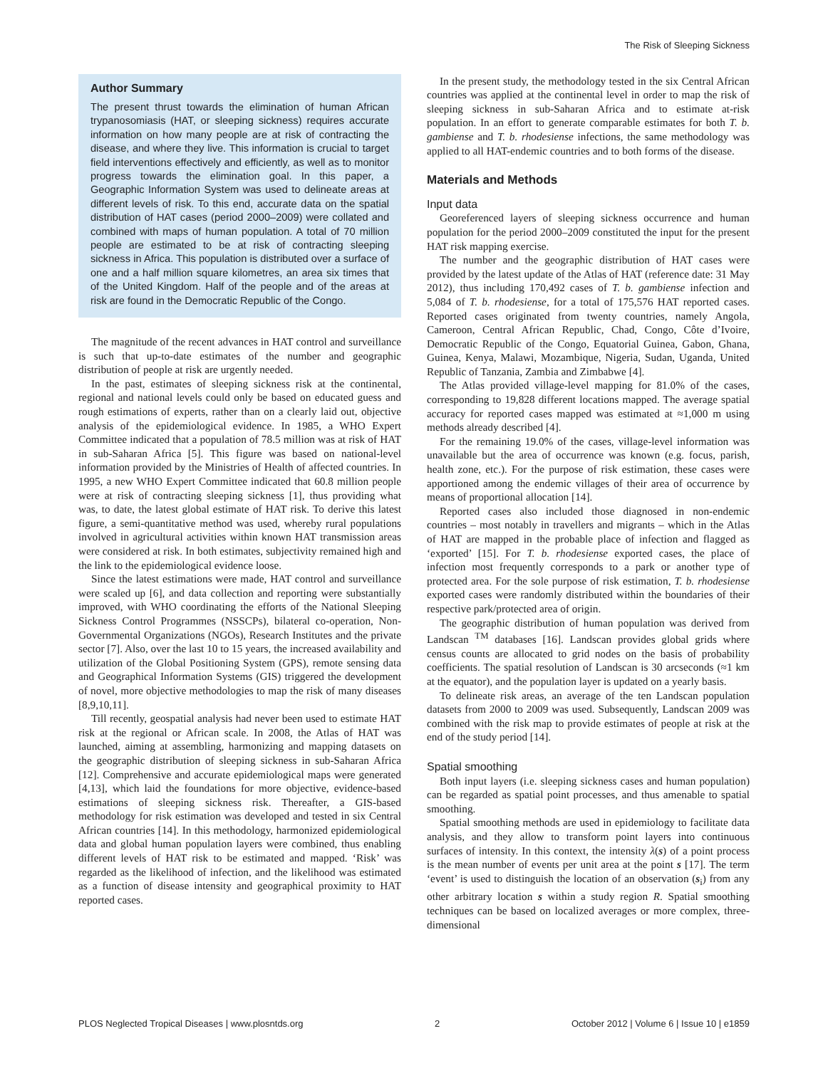The Risk of Sleeping Sickness
Author Summary
The present thrust towards the elimination of human African trypanosomiasis (HAT, or sleeping sickness) requires accurate information on how many people are at risk of contracting the disease, and where they live. This information is crucial to target field interventions effectively and efficiently, as well as to monitor progress towards the elimination goal. In this paper, a Geographic Information System was used to delineate areas at different levels of risk. To this end, accurate data on the spatial distribution of HAT cases (period 2000–2009) were collated and combined with maps of human population. A total of 70 million people are estimated to be at risk of contracting sleeping sickness in Africa. This population is distributed over a surface of one and a half million square kilometres, an area six times that of the United Kingdom. Half of the people and of the areas at risk are found in the Democratic Republic of the Congo.
The magnitude of the recent advances in HAT control and surveillance is such that up-to-date estimates of the number and geographic distribution of people at risk are urgently needed.
In the past, estimates of sleeping sickness risk at the continental, regional and national levels could only be based on educated guess and rough estimations of experts, rather than on a clearly laid out, objective analysis of the epidemiological evidence. In 1985, a WHO Expert Committee indicated that a population of 78.5 million was at risk of HAT in sub-Saharan Africa [5]. This figure was based on national-level information provided by the Ministries of Health of affected countries. In 1995, a new WHO Expert Committee indicated that 60.8 million people were at risk of contracting sleeping sickness [1], thus providing what was, to date, the latest global estimate of HAT risk. To derive this latest figure, a semi-quantitative method was used, whereby rural populations involved in agricultural activities within known HAT transmission areas were considered at risk. In both estimates, subjectivity remained high and the link to the epidemiological evidence loose.
Since the latest estimations were made, HAT control and surveillance were scaled up [6], and data collection and reporting were substantially improved, with WHO coordinating the efforts of the National Sleeping Sickness Control Programmes (NSSCPs), bilateral co-operation, Non-Governmental Organizations (NGOs), Research Institutes and the private sector [7]. Also, over the last 10 to 15 years, the increased availability and utilization of the Global Positioning System (GPS), remote sensing data and Geographical Information Systems (GIS) triggered the development of novel, more objective methodologies to map the risk of many diseases [8,9,10,11].
Till recently, geospatial analysis had never been used to estimate HAT risk at the regional or African scale. In 2008, the Atlas of HAT was launched, aiming at assembling, harmonizing and mapping datasets on the geographic distribution of sleeping sickness in sub-Saharan Africa [12]. Comprehensive and accurate epidemiological maps were generated [4,13], which laid the foundations for more objective, evidence-based estimations of sleeping sickness risk. Thereafter, a GIS-based methodology for risk estimation was developed and tested in six Central African countries [14]. In this methodology, harmonized epidemiological data and global human population layers were combined, thus enabling different levels of HAT risk to be estimated and mapped. ‘Risk’ was regarded as the likelihood of infection, and the likelihood was estimated as a function of disease intensity and geographical proximity to HAT reported cases.
In the present study, the methodology tested in the six Central African countries was applied at the continental level in order to map the risk of sleeping sickness in sub-Saharan Africa and to estimate at-risk population. In an effort to generate comparable estimates for both T. b. gambiense and T. b. rhodesiense infections, the same methodology was applied to all HAT-endemic countries and to both forms of the disease.
Materials and Methods
Input data
Georeferenced layers of sleeping sickness occurrence and human population for the period 2000–2009 constituted the input for the present HAT risk mapping exercise.
The number and the geographic distribution of HAT cases were provided by the latest update of the Atlas of HAT (reference date: 31 May 2012), thus including 170,492 cases of T. b. gambiense infection and 5,084 of T. b. rhodesiense, for a total of 175,576 HAT reported cases. Reported cases originated from twenty countries, namely Angola, Cameroon, Central African Republic, Chad, Congo, Côte d’Ivoire, Democratic Republic of the Congo, Equatorial Guinea, Gabon, Ghana, Guinea, Kenya, Malawi, Mozambique, Nigeria, Sudan, Uganda, United Republic of Tanzania, Zambia and Zimbabwe [4].
The Atlas provided village-level mapping for 81.0% of the cases, corresponding to 19,828 different locations mapped. The average spatial accuracy for reported cases mapped was estimated at ≈1,000 m using methods already described [4].
For the remaining 19.0% of the cases, village-level information was unavailable but the area of occurrence was known (e.g. focus, parish, health zone, etc.). For the purpose of risk estimation, these cases were apportioned among the endemic villages of their area of occurrence by means of proportional allocation [14].
Reported cases also included those diagnosed in non-endemic countries – most notably in travellers and migrants – which in the Atlas of HAT are mapped in the probable place of infection and flagged as ‘exported’ [15]. For T. b. rhodesiense exported cases, the place of infection most frequently corresponds to a park or another type of protected area. For the sole purpose of risk estimation, T. b. rhodesiense exported cases were randomly distributed within the boundaries of their respective park/protected area of origin.
The geographic distribution of human population was derived from Landscan <sup>TM</sup> databases [16]. Landscan provides global grids where census counts are allocated to grid nodes on the basis of probability coefficients. The spatial resolution of Landscan is 30 arcseconds (≈1 km at the equator), and the population layer is updated on a yearly basis.
To delineate risk areas, an average of the ten Landscan population datasets from 2000 to 2009 was used. Subsequently, Landscan 2009 was combined with the risk map to provide estimates of people at risk at the end of the study period [14].
Spatial smoothing
Both input layers (i.e. sleeping sickness cases and human population) can be regarded as spatial point processes, and thus amenable to spatial smoothing.
Spatial smoothing methods are used in epidemiology to facilitate data analysis, and they allow to transform point layers into continuous surfaces of intensity. In this context, the intensity λ(s) of a point process is the mean number of events per unit area at the point s [17]. The term ‘event’ is used to distinguish the location of an observation (s<sub>i</sub>) from any other arbitrary location s within a study region R. Spatial smoothing techniques can be based on localized averages or more complex, three-dimensional
PLOS Neglected Tropical Diseases | www.plosntds.org 2 October 2012 | Volume 6 | Issue 10 | e1859